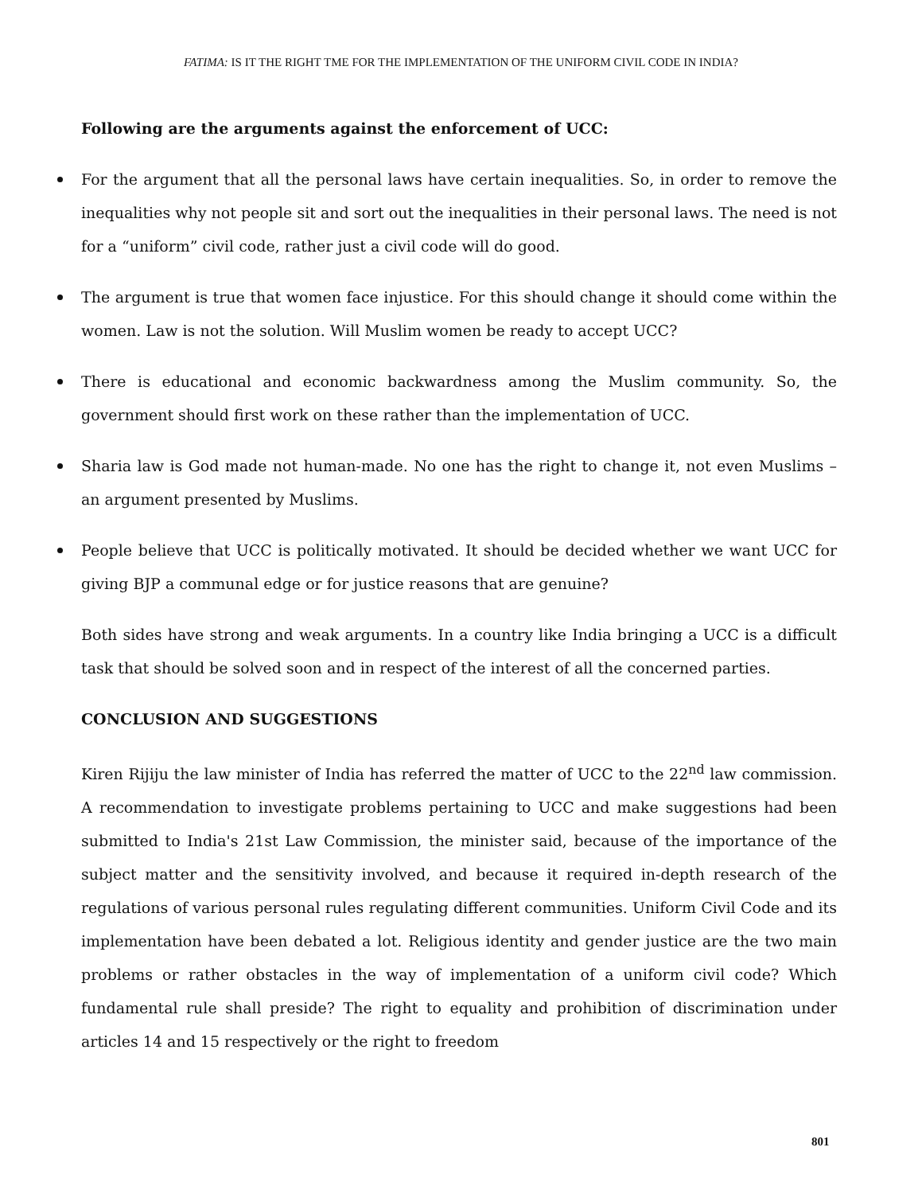FATIMA: IS IT THE RIGHT TME FOR THE IMPLEMENTATION OF THE UNIFORM CIVIL CODE IN INDIA?
Following are the arguments against the enforcement of UCC:
For the argument that all the personal laws have certain inequalities. So, in order to remove the inequalities why not people sit and sort out the inequalities in their personal laws. The need is not for a “uniform” civil code, rather just a civil code will do good.
The argument is true that women face injustice. For this should change it should come within the women. Law is not the solution. Will Muslim women be ready to accept UCC?
There is educational and economic backwardness among the Muslim community. So, the government should first work on these rather than the implementation of UCC.
Sharia law is God made not human-made. No one has the right to change it, not even Muslims – an argument presented by Muslims.
People believe that UCC is politically motivated. It should be decided whether we want UCC for giving BJP a communal edge or for justice reasons that are genuine?
Both sides have strong and weak arguments. In a country like India bringing a UCC is a difficult task that should be solved soon and in respect of the interest of all the concerned parties.
CONCLUSION AND SUGGESTIONS
Kiren Rijiju the law minister of India has referred the matter of UCC to the 22<sup>nd</sup> law commission. A recommendation to investigate problems pertaining to UCC and make suggestions had been submitted to India's 21st Law Commission, the minister said, because of the importance of the subject matter and the sensitivity involved, and because it required in-depth research of the regulations of various personal rules regulating different communities. Uniform Civil Code and its implementation have been debated a lot. Religious identity and gender justice are the two main problems or rather obstacles in the way of implementation of a uniform civil code? Which fundamental rule shall preside? The right to equality and prohibition of discrimination under articles 14 and 15 respectively or the right to freedom
801